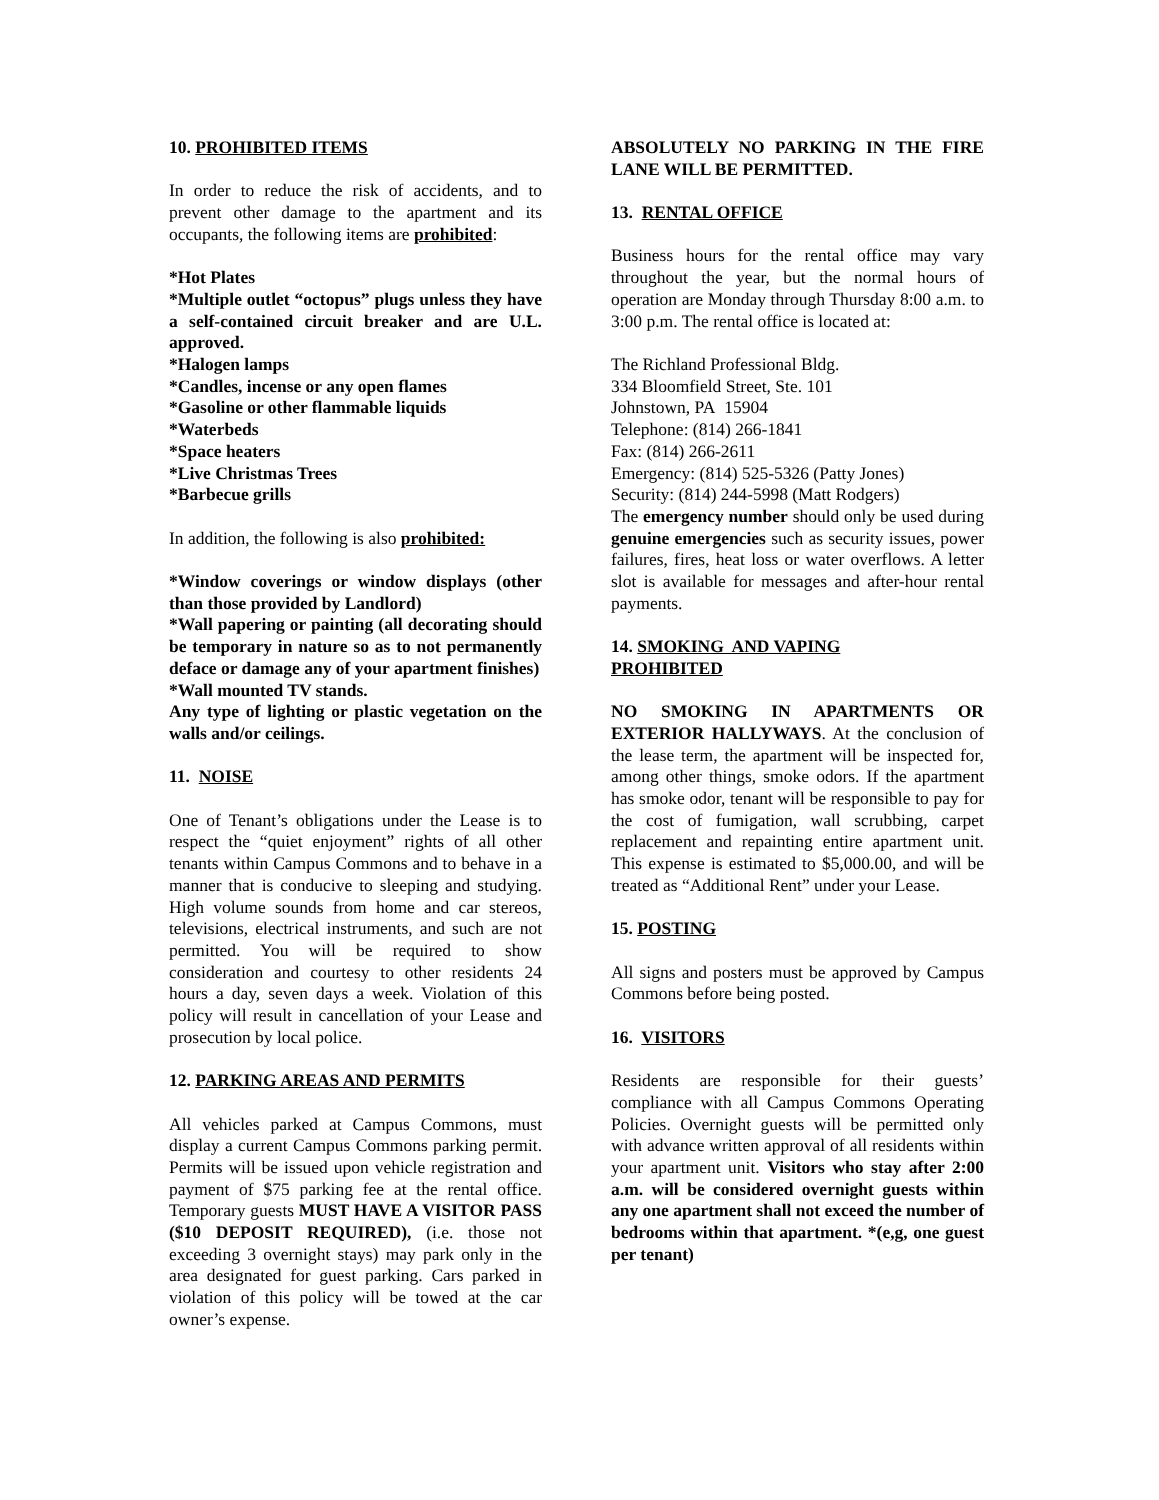10. PROHIBITED ITEMS
In order to reduce the risk of accidents, and to prevent other damage to the apartment and its occupants, the following items are prohibited:
*Hot Plates
*Multiple outlet “octopus” plugs unless they have a self-contained circuit breaker and are U.L. approved.
*Halogen lamps
*Candles, incense or any open flames
*Gasoline or other flammable liquids
*Waterbeds
*Space heaters
*Live Christmas Trees
*Barbecue grills
In addition, the following is also prohibited:
*Window coverings or window displays (other than those provided by Landlord)
*Wall papering or painting (all decorating should be temporary in nature so as to not permanently deface or damage any of your apartment finishes)
*Wall mounted TV stands.
Any type of lighting or plastic vegetation on the walls and/or ceilings.
11. NOISE
One of Tenant’s obligations under the Lease is to respect the “quiet enjoyment” rights of all other tenants within Campus Commons and to behave in a manner that is conducive to sleeping and studying. High volume sounds from home and car stereos, televisions, electrical instruments, and such are not permitted. You will be required to show consideration and courtesy to other residents 24 hours a day, seven days a week. Violation of this policy will result in cancellation of your Lease and prosecution by local police.
12. PARKING AREAS AND PERMITS
All vehicles parked at Campus Commons, must display a current Campus Commons parking permit. Permits will be issued upon vehicle registration and payment of $75 parking fee at the rental office. Temporary guests MUST HAVE A VISITOR PASS ($10 DEPOSIT REQUIRED), (i.e. those not exceeding 3 overnight stays) may park only in the area designated for guest parking. Cars parked in violation of this policy will be towed at the car owner’s expense.
ABSOLUTELY NO PARKING IN THE FIRE LANE WILL BE PERMITTED.
13. RENTAL OFFICE
Business hours for the rental office may vary throughout the year, but the normal hours of operation are Monday through Thursday 8:00 a.m. to 3:00 p.m. The rental office is located at:
The Richland Professional Bldg.
334 Bloomfield Street, Ste. 101
Johnstown, PA 15904
Telephone: (814) 266-1841
Fax: (814) 266-2611
Emergency: (814) 525-5326 (Patty Jones)
Security: (814) 244-5998 (Matt Rodgers)
The emergency number should only be used during genuine emergencies such as security issues, power failures, fires, heat loss or water overflows. A letter slot is available for messages and after-hour rental payments.
14. SMOKING AND VAPING
PROHIBITED
NO SMOKING IN APARTMENTS OR EXTERIOR HALLYWAYS. At the conclusion of the lease term, the apartment will be inspected for, among other things, smoke odors. If the apartment has smoke odor, tenant will be responsible to pay for the cost of fumigation, wall scrubbing, carpet replacement and repainting entire apartment unit. This expense is estimated to $5,000.00, and will be treated as “Additional Rent” under your Lease.
15. POSTING
All signs and posters must be approved by Campus Commons before being posted.
16. VISITORS
Residents are responsible for their guests’ compliance with all Campus Commons Operating Policies. Overnight guests will be permitted only with advance written approval of all residents within your apartment unit. Visitors who stay after 2:00 a.m. will be considered overnight guests within any one apartment shall not exceed the number of bedrooms within that apartment. *(e,g, one guest per tenant)